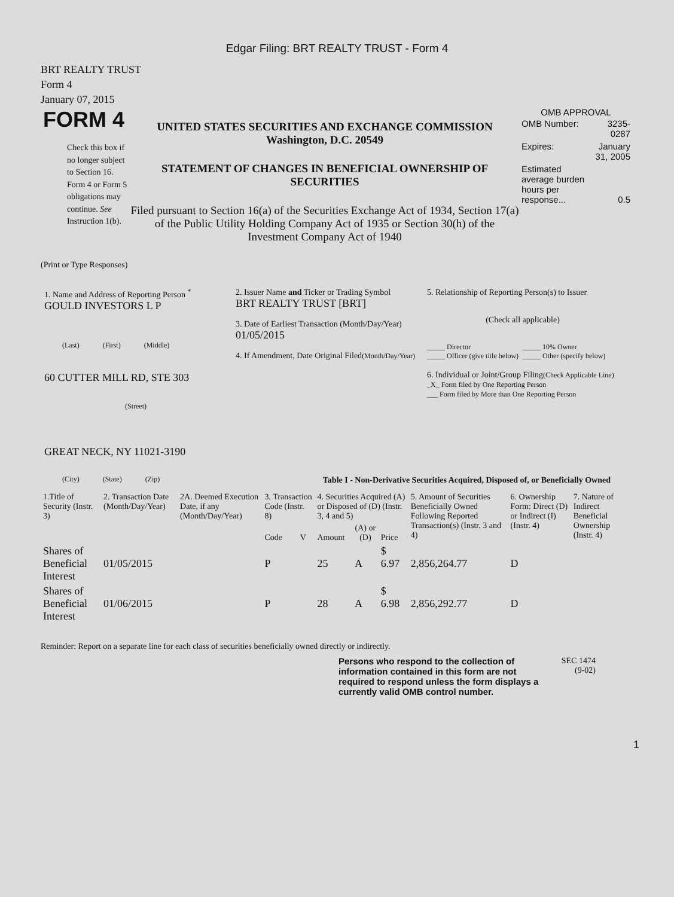Edgar Filing: BRT REALTY TRUST - Form 4
BRT REALTY TRUST
Form 4
January 07, 2015
FORM 4
Check this box if no longer subject to Section 16. Form 4 or Form 5 obligations may continue. See Instruction 1(b).
UNITED STATES SECURITIES AND EXCHANGE COMMISSION
Washington, D.C. 20549
STATEMENT OF CHANGES IN BENEFICIAL OWNERSHIP OF SECURITIES
Filed pursuant to Section 16(a) of the Securities Exchange Act of 1934, Section 17(a) of the Public Utility Holding Company Act of 1935 or Section 30(h) of the Investment Company Act of 1940
OMB APPROVAL
| OMB Number: | 3235-0287 |
| Expires: | January 31, 2005 |
| Estimated average burden hours per response... | 0.5 |
(Print or Type Responses)
1. Name and Address of Reporting Person <sup>*</sup>
GOULD INVESTORS L P
(Last) (First) (Middle)
60 CUTTER MILL RD, STE 303
(Street)
GREAT NECK, NY 11021-3190
(City) (State) (Zip)
2. Issuer Name and Ticker or Trading Symbol
BRT REALTY TRUST [BRT]
3. Date of Earliest Transaction (Month/Day/Year)
01/05/2015
4. If Amendment, Date Original Filed(Month/Day/Year)
5. Relationship of Reporting Person(s) to Issuer
(Check all applicable)
_____ Director
_____ Officer (give title below)
_____ 10% Owner
_____ Other (specify below)
6. Individual or Joint/Group Filing(Check Applicable Line)
_X_ Form filed by One Reporting Person
___ Form filed by More than One Reporting Person
Table I - Non-Derivative Securities Acquired, Disposed of, or Beneficially Owned
| 1.Title of Security (Instr. 3) | 2. Transaction Date (Month/Day/Year) | 2A. Deemed Execution Date, if any (Month/Day/Year) | 3. Transaction Code (Instr. 8) | | 4. Securities Acquired (A) or Disposed of (D) (Instr. 3, 4 and 5) | | | 5. Amount of Securities Beneficially Owned Following Reported Transaction(s) (Instr. 3 and 4) | 6. Ownership Form: Direct (D) or Indirect (I) (Instr. 4) | 7. Nature of Indirect Beneficial Ownership (Instr. 4) |
| --- | --- | --- | --- | --- | --- | --- | --- | --- | --- | --- |
| | | | Code | V | Amount | (A) or (D) | Price | | | |
| Shares of Beneficial Interest | 01/05/2015 | | P | | 25 | A | $ 6.97 | 2,856,264.77 | D | |
| Shares of Beneficial Interest | 01/06/2015 | | P | | 28 | A | $ 6.98 | 2,856,292.77 | D | |
Reminder: Report on a separate line for each class of securities beneficially owned directly or indirectly.
Persons who respond to the collection of information contained in this form are not required to respond unless the form displays a currently valid OMB control number.
SEC 1474
(9-02)
1